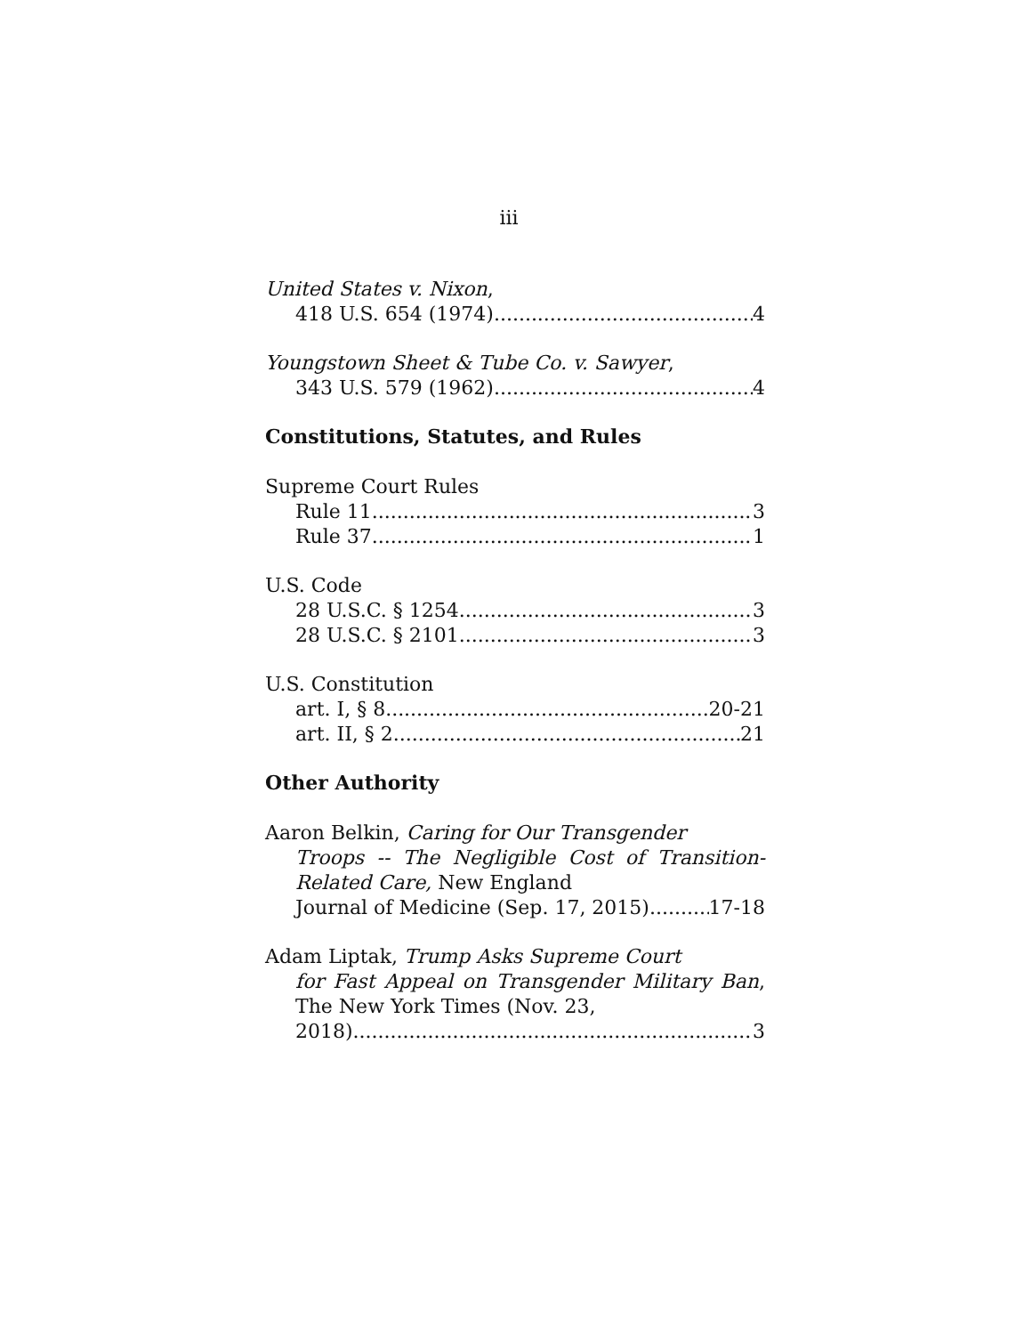iii
United States v. Nixon,
418 U.S. 654 (1974) 4
Youngstown Sheet & Tube Co. v. Sawyer,
343 U.S. 579 (1962) 4
Constitutions, Statutes, and Rules
Supreme Court Rules
Rule 11 3
Rule 37 1
U.S. Code
28 U.S.C. § 1254 3
28 U.S.C. § 2101 3
U.S. Constitution
art. I, § 8 20-21
art. II, § 2 21
Other Authority
Aaron Belkin, Caring for Our Transgender
Troops -- The Negligible Cost of Transition-Related Care, New England
Journal of Medicine (Sep. 17, 2015) 17-18
Adam Liptak, Trump Asks Supreme Court
for Fast Appeal on Transgender Military Ban, The New York Times (Nov. 23,
2018). 3